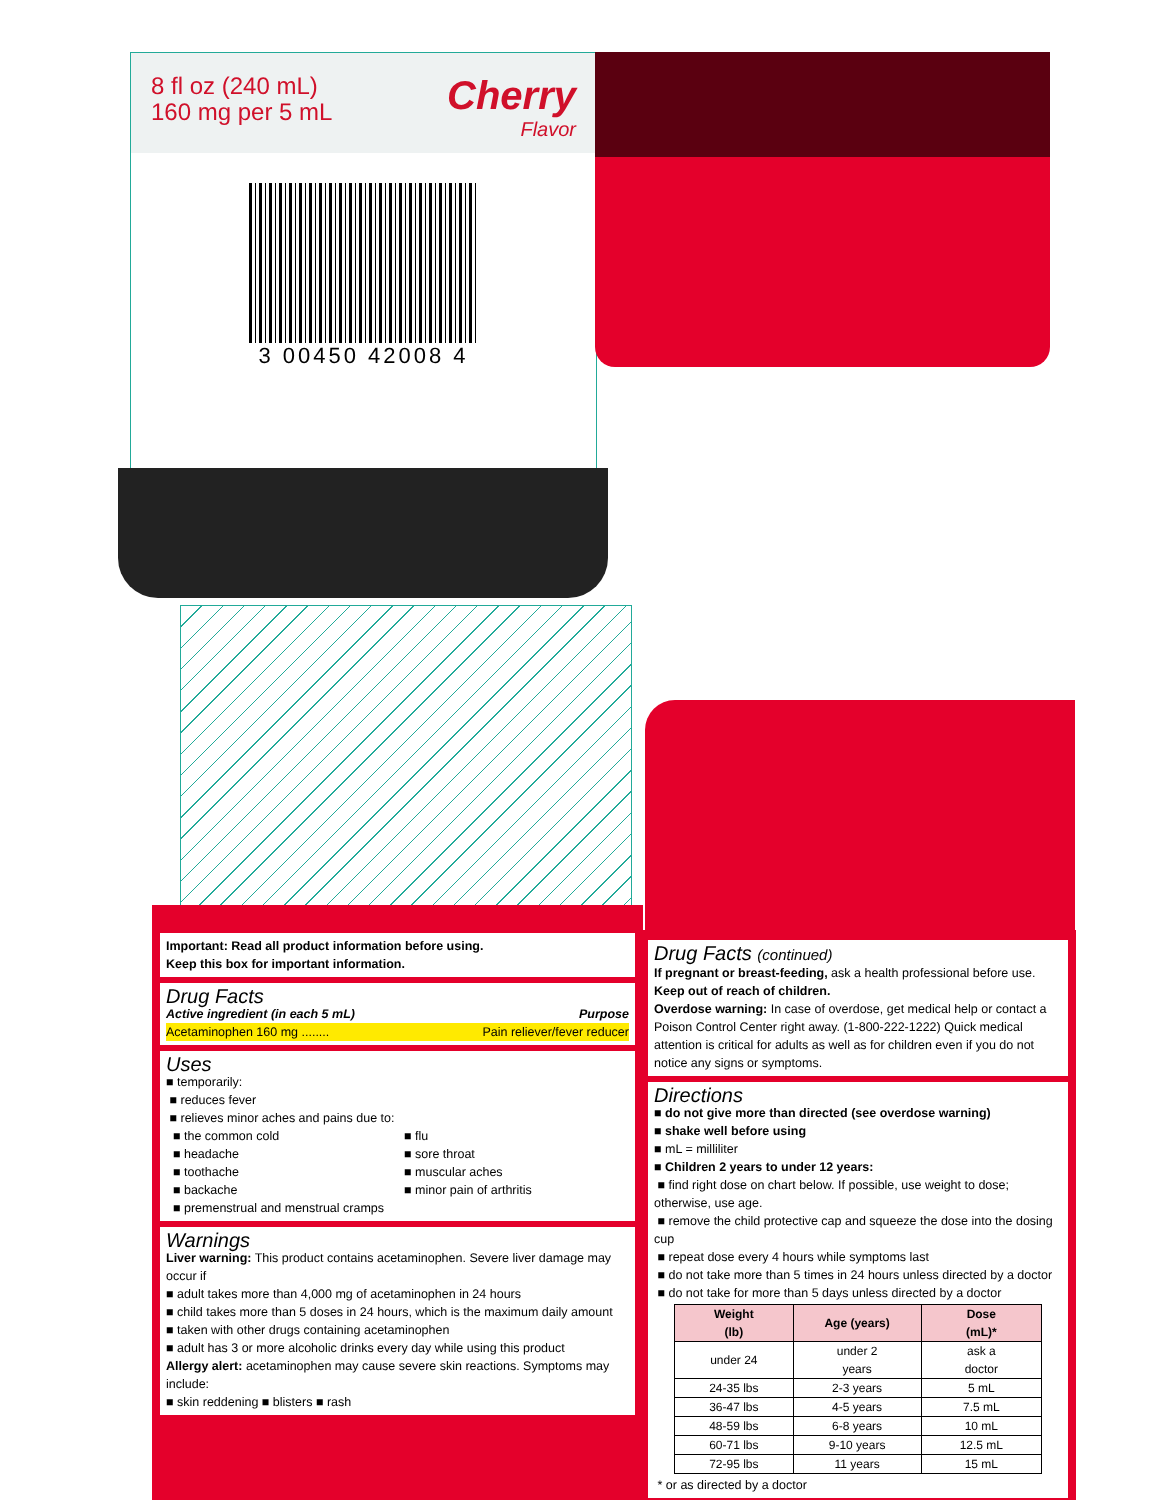8 fl oz (240 mL)
160 mg per 5 mL
Cherry
Flavor
3 00450 42008 4
Important: Read all product information before using.
Keep this box for important information.
Drug Facts
Active ingredient (in each 5 mL) Purpose
Acetaminophen 160 mg ........ Pain reliever/fever reducer
Uses
■ temporarily:
■ reduces fever
■ relieves minor aches and pains due to:
■ the common cold
■ headache
■ toothache
■ backache
■ premenstrual and menstrual cramps
■ flu
■ sore throat
■ muscular aches
■ minor pain of arthritis
Warnings
Liver warning: This product contains acetaminophen. Severe liver damage may occur if
■ adult takes more than 4,000 mg of acetaminophen in 24 hours
■ child takes more than 5 doses in 24 hours, which is the maximum daily amount
■ taken with other drugs containing acetaminophen
■ adult has 3 or more alcoholic drinks every day while using this product
Allergy alert: acetaminophen may cause severe skin reactions. Symptoms may include:
■ skin reddening ■ blisters ■ rash
Drug Facts (continued)
If pregnant or breast-feeding, ask a health professional before use.
Keep out of reach of children.
Overdose warning: In case of overdose, get medical help or contact a Poison Control Center right away. (1-800-222-1222) Quick medical attention is critical for adults as well as for children even if you do not notice any signs or symptoms.
Directions
■ do not give more than directed (see overdose warning)
■ shake well before using
■ mL = milliliter
■ Children 2 years to under 12 years:
■ find right dose on chart below. If possible, use weight to dose; otherwise, use age.
■ remove the child protective cap and squeeze the dose into the dosing cup
■ repeat dose every 4 hours while symptoms last
■ do not take more than 5 times in 24 hours unless directed by a doctor
■ do not take for more than 5 days unless directed by a doctor
| Weight (lb) | Age (years) | Dose (mL)* |
| --- | --- | --- |
| under 24 | under 2 years | ask a doctor |
| 24-35 lbs | 2-3 years | 5 mL |
| 36-47 lbs | 4-5 years | 7.5 mL |
| 48-59 lbs | 6-8 years | 10 mL |
| 60-71 lbs | 9-10 years | 12.5 mL |
| 72-95 lbs | 11 years | 15 mL |
* or as directed by a doctor